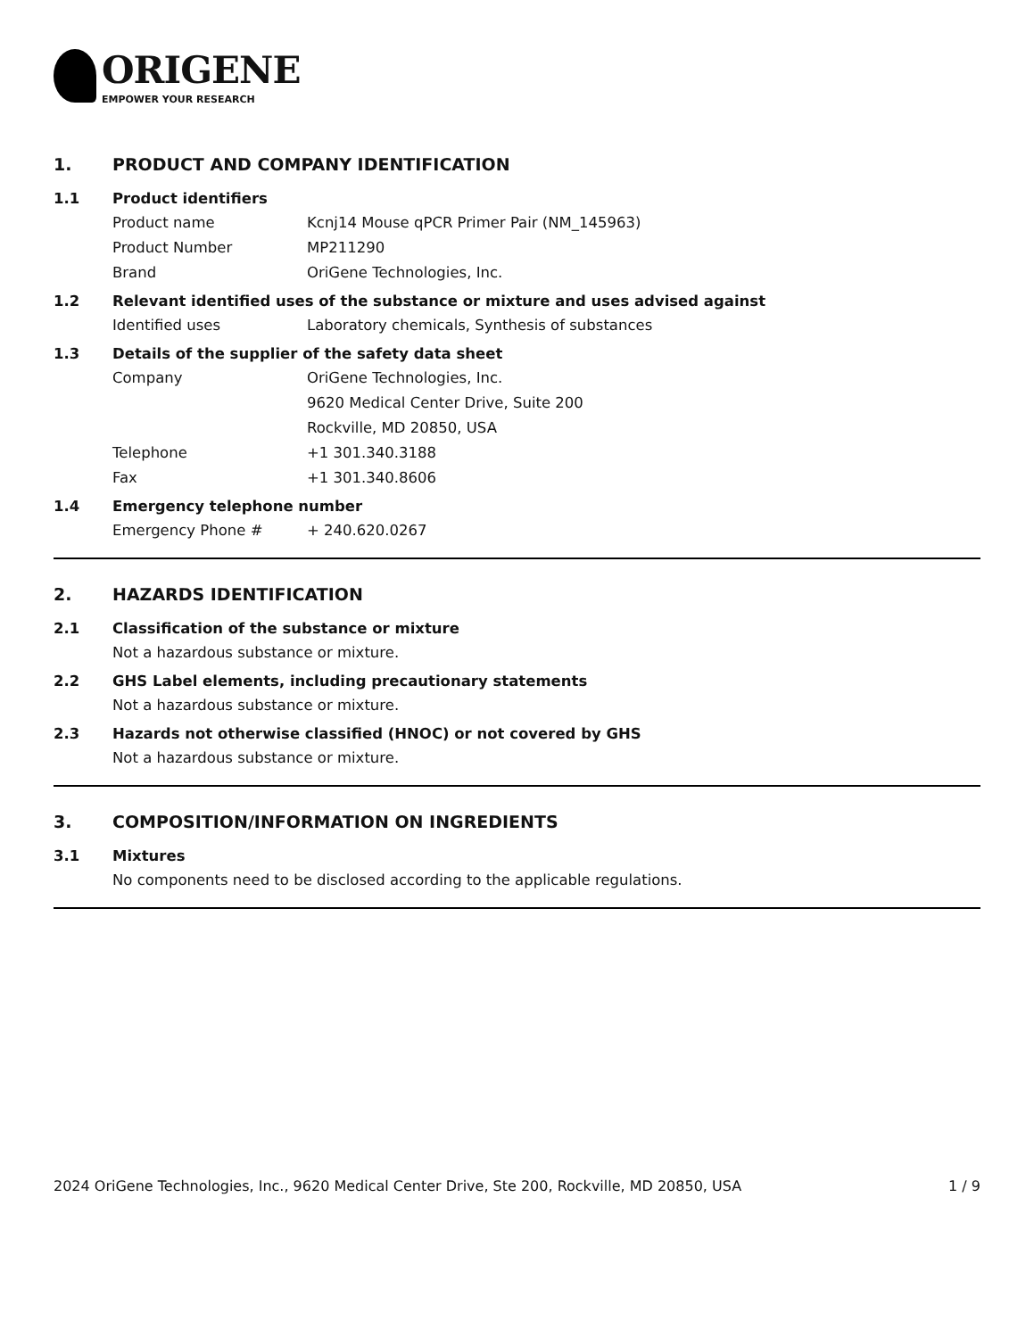ORIGENE
EMPOWER YOUR RESEARCH
1. PRODUCT AND COMPANY IDENTIFICATION
1.1 Product identifiers
Product name Kcnj14 Mouse qPCR Primer Pair (NM_145963)
Product Number MP211290
Brand OriGene Technologies, Inc.
1.2 Relevant identified uses of the substance or mixture and uses advised against
Identified uses Laboratory chemicals, Synthesis of substances
1.3 Details of the supplier of the safety data sheet
Company OriGene Technologies, Inc.
9620 Medical Center Drive, Suite 200
Rockville, MD 20850, USA
Telephone +1 301.340.3188
Fax +1 301.340.8606
1.4 Emergency telephone number
Emergency Phone # + 240.620.0267
2. HAZARDS IDENTIFICATION
2.1 Classification of the substance or mixture
Not a hazardous substance or mixture.
2.2 GHS Label elements, including precautionary statements
Not a hazardous substance or mixture.
2.3 Hazards not otherwise classified (HNOC) or not covered by GHS
Not a hazardous substance or mixture.
3. COMPOSITION/INFORMATION ON INGREDIENTS
3.1 Mixtures
No components need to be disclosed according to the applicable regulations.
2024 OriGene Technologies, Inc., 9620 Medical Center Drive, Ste 200, Rockville, MD 20850, USA 1 / 9